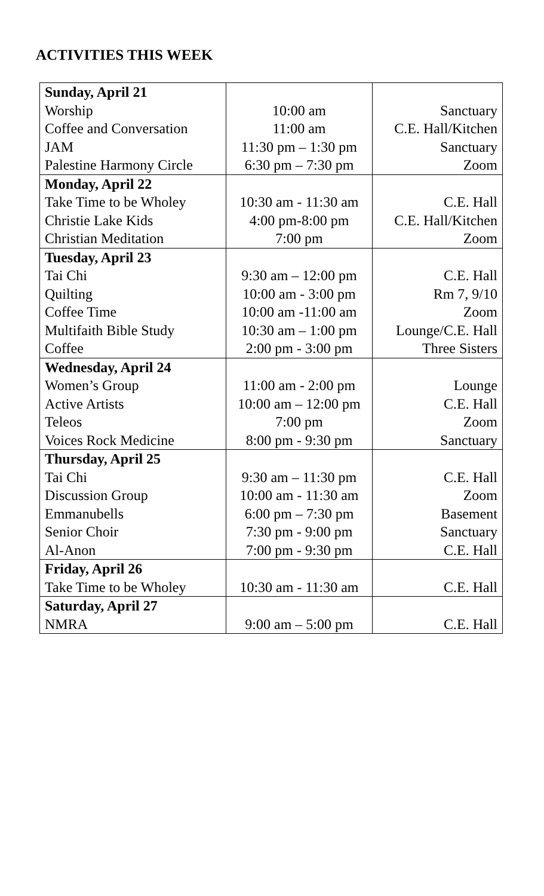ACTIVITIES THIS WEEK
| Sunday, April 21 Worship Coffee and Conversation JAM Palestine Harmony Circle | 10:00 am 11:00 am 11:30 pm – 1:30 pm 6:30 pm – 7:30 pm | Sanctuary C.E. Hall/Kitchen Sanctuary Zoom |
| Monday, April 22 Take Time to be Wholey Christie Lake Kids Christian Meditation | 10:30 am - 11:30 am 4:00 pm-8:00 pm 7:00 pm | C.E. Hall C.E. Hall/Kitchen Zoom |
| Tuesday, April 23 Tai Chi Quilting Coffee Time Multifaith Bible Study Coffee | 9:30 am – 12:00 pm 10:00 am - 3:00 pm 10:00 am -11:00 am 10:30 am – 1:00 pm 2:00 pm - 3:00 pm | C.E. Hall Rm 7, 9/10 Zoom Lounge/C.E. Hall Three Sisters |
| Wednesday, April 24 Women’s Group Active Artists Teleos Voices Rock Medicine | 11:00 am - 2:00 pm 10:00 am – 12:00 pm 7:00 pm 8:00 pm - 9:30 pm | Lounge C.E. Hall Zoom Sanctuary |
| Thursday, April 25 Tai Chi Discussion Group Emmanubells Senior Choir Al-Anon | 9:30 am – 11:30 pm 10:00 am - 11:30 am 6:00 pm – 7:30 pm 7:30 pm - 9:00 pm 7:00 pm - 9:30 pm | C.E. Hall Zoom Basement Sanctuary C.E. Hall |
| Friday, April 26 Take Time to be Wholey | 10:30 am - 11:30 am | C.E. Hall |
| Saturday, April 27 NMRA | 9:00 am – 5:00 pm | C.E. Hall |